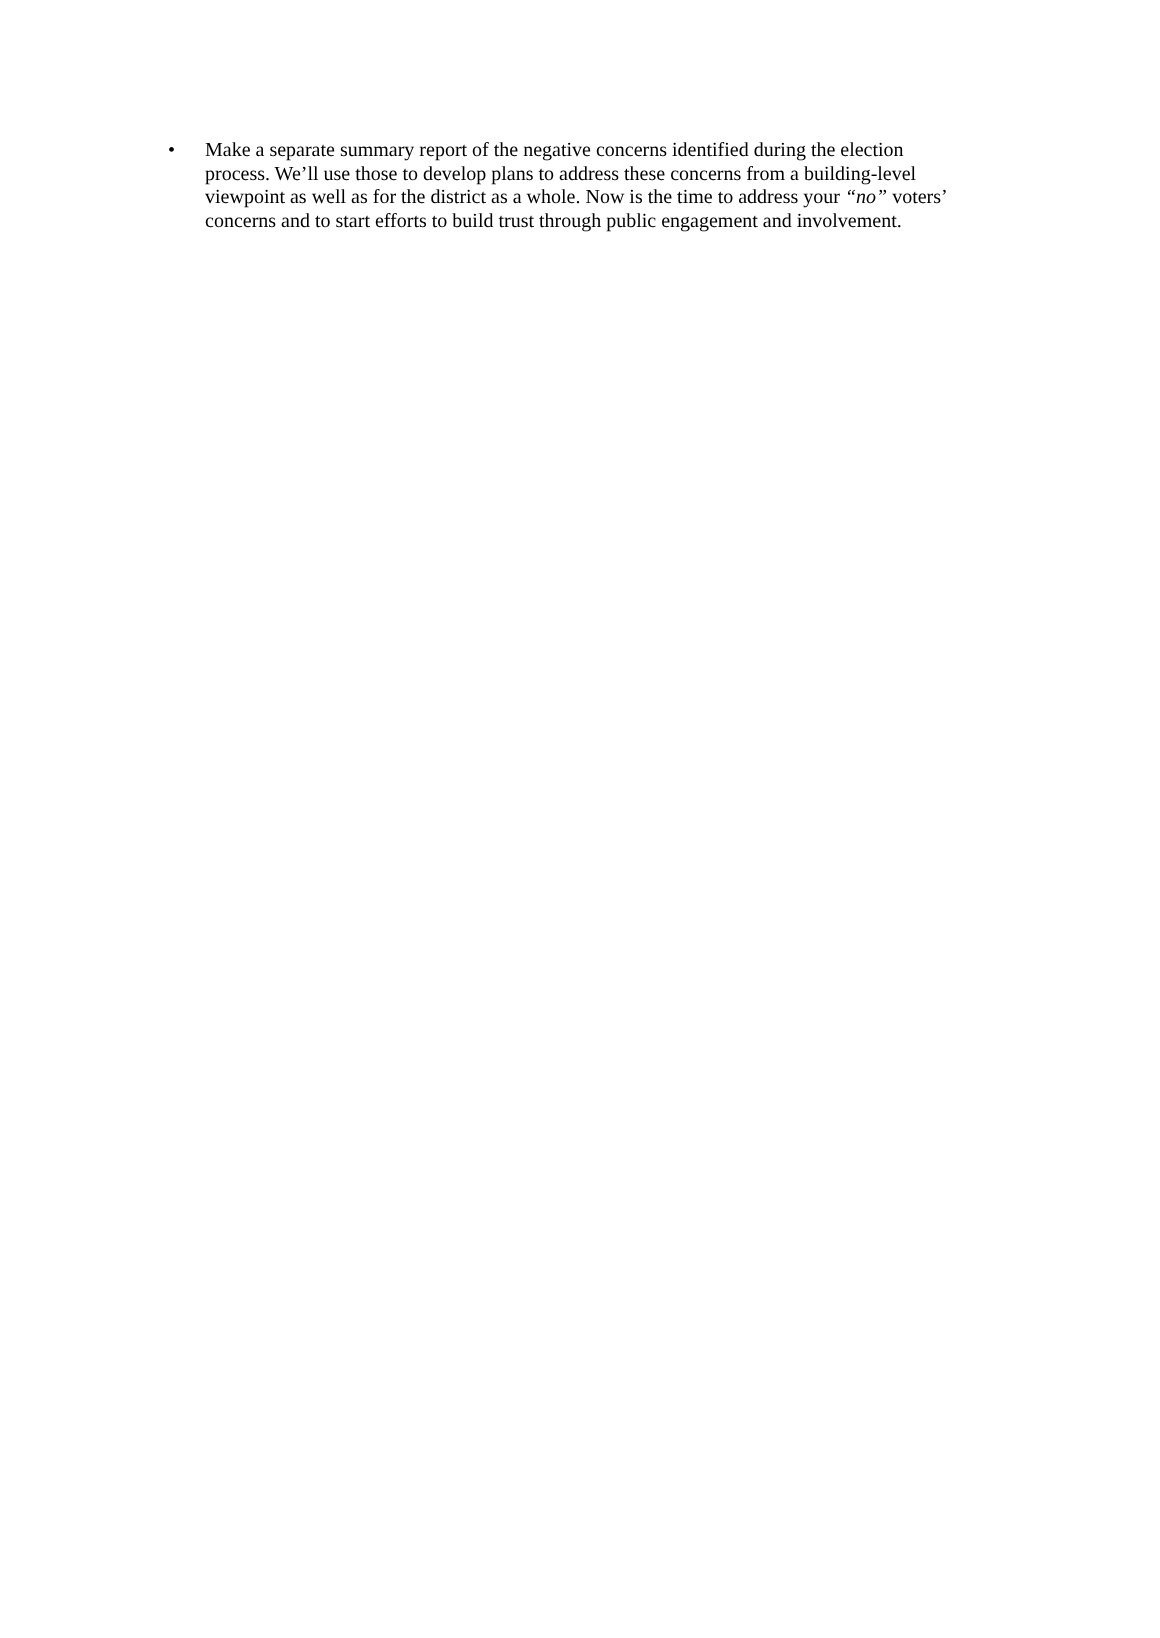• Make a separate summary report of the negative concerns identified during the election process. We’ll use those to develop plans to address these concerns from a building-level viewpoint as well as for the district as a whole. Now is the time to address your “no” voters’ concerns and to start efforts to build trust through public engagement and involvement.